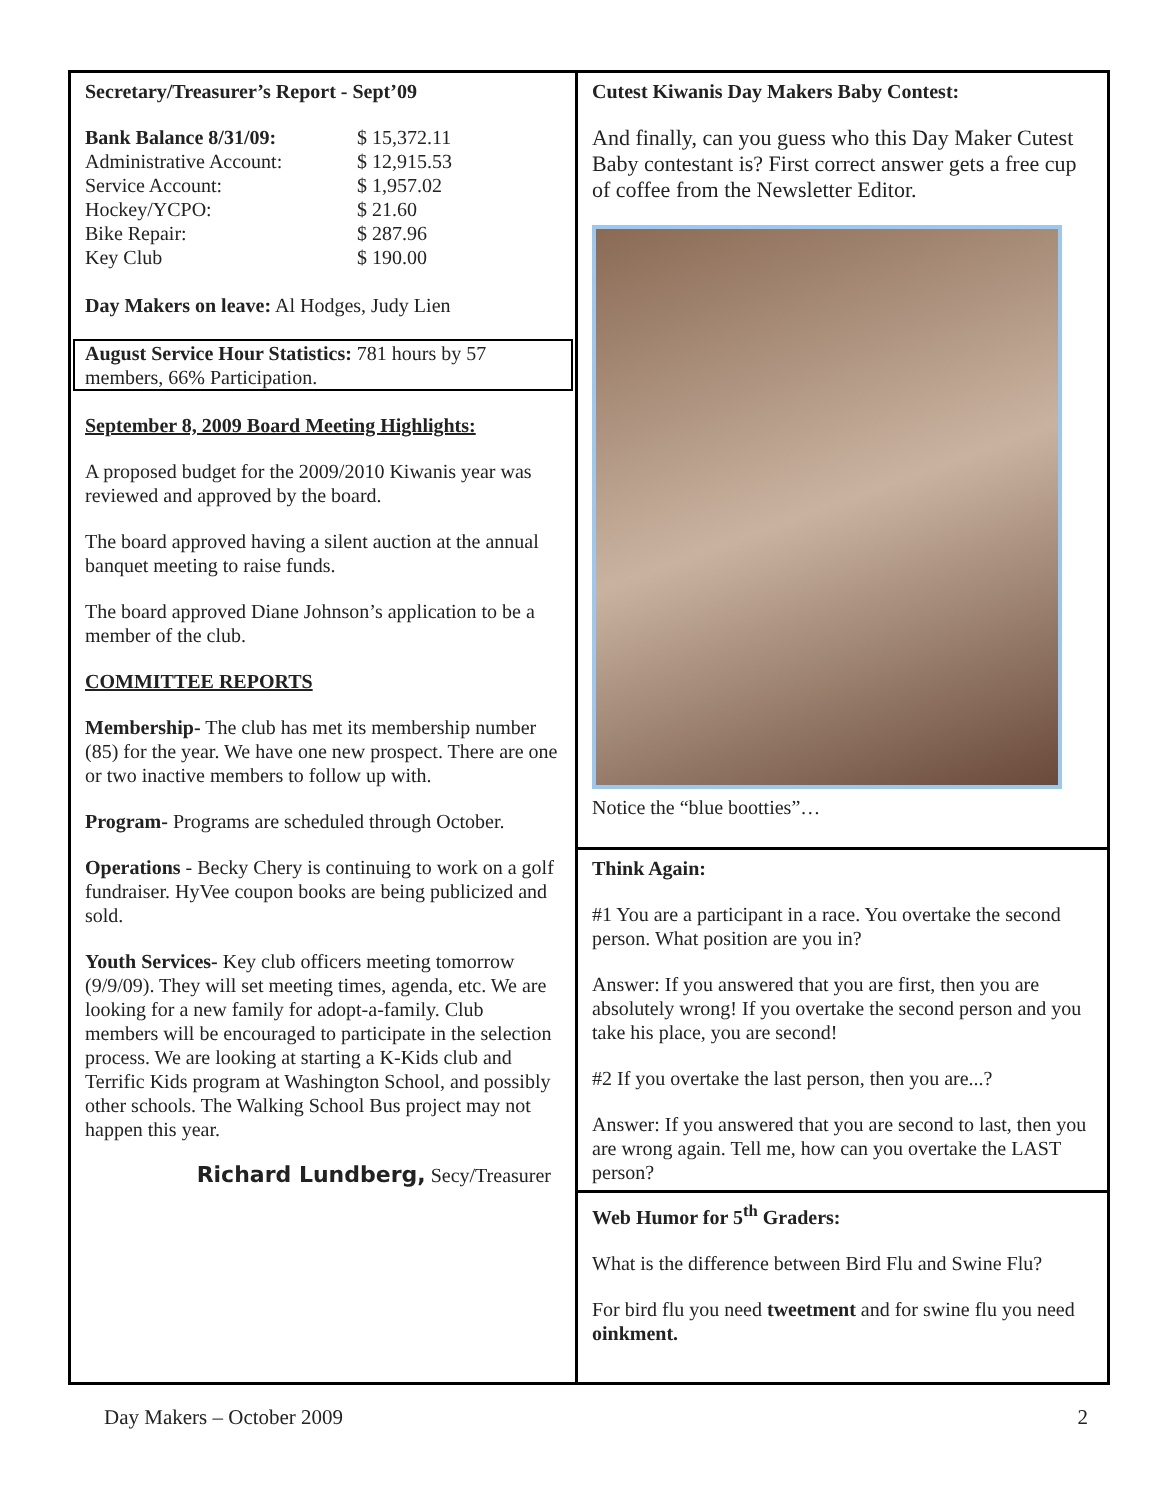Secretary/Treasurer’s Report - Sept’09
| Bank Balance 8/31/09: | $ 15,372.11 |
| Administrative Account: | $ 12,915.53 |
| Service Account: | $ 1,957.02 |
| Hockey/YCPO: | $ 21.60 |
| Bike Repair: | $ 287.96 |
| Key Club | $ 190.00 |
Day Makers on leave: Al Hodges, Judy Lien
August Service Hour Statistics: 781 hours by 57 members, 66% Participation.
September 8, 2009 Board Meeting Highlights:
A proposed budget for the 2009/2010 Kiwanis year was reviewed and approved by the board.
The board approved having a silent auction at the annual banquet meeting to raise funds.
The board approved Diane Johnson’s application to be a member of the club.
COMMITTEE REPORTS
Membership- The club has met its membership number (85) for the year. We have one new prospect. There are one or two inactive members to follow up with.
Program- Programs are scheduled through October.
Operations - Becky Chery is continuing to work on a golf fundraiser. HyVee coupon books are being publicized and sold.
Youth Services- Key club officers meeting tomorrow (9/9/09). They will set meeting times, agenda, etc. We are looking for a new family for adopt-a-family. Club members will be encouraged to participate in the selection process. We are looking at starting a K-Kids club and Terrific Kids program at Washington School, and possibly other schools. The Walking School Bus project may not happen this year.
Richard Lundberg, Secy/Treasurer
Cutest Kiwanis Day Makers Baby Contest:
And finally, can you guess who this Day Maker Cutest Baby contestant is? First correct answer gets a free cup of coffee from the Newsletter Editor.
Notice the “blue bootties”…
Think Again:
#1 You are a participant in a race. You overtake the second person. What position are you in?
Answer: If you answered that you are first, then you are absolutely wrong! If you overtake the second person and you take his place, you are second!
#2 If you overtake the last person, then you are...?
Answer: If you answered that you are second to last, then you are wrong again. Tell me, how can you overtake the LAST person?
Web Humor for 5<sup>th</sup> Graders:
What is the difference between Bird Flu and Swine Flu?
For bird flu you need tweetment and for swine flu you need oinkment.
Day Makers – October 2009 2